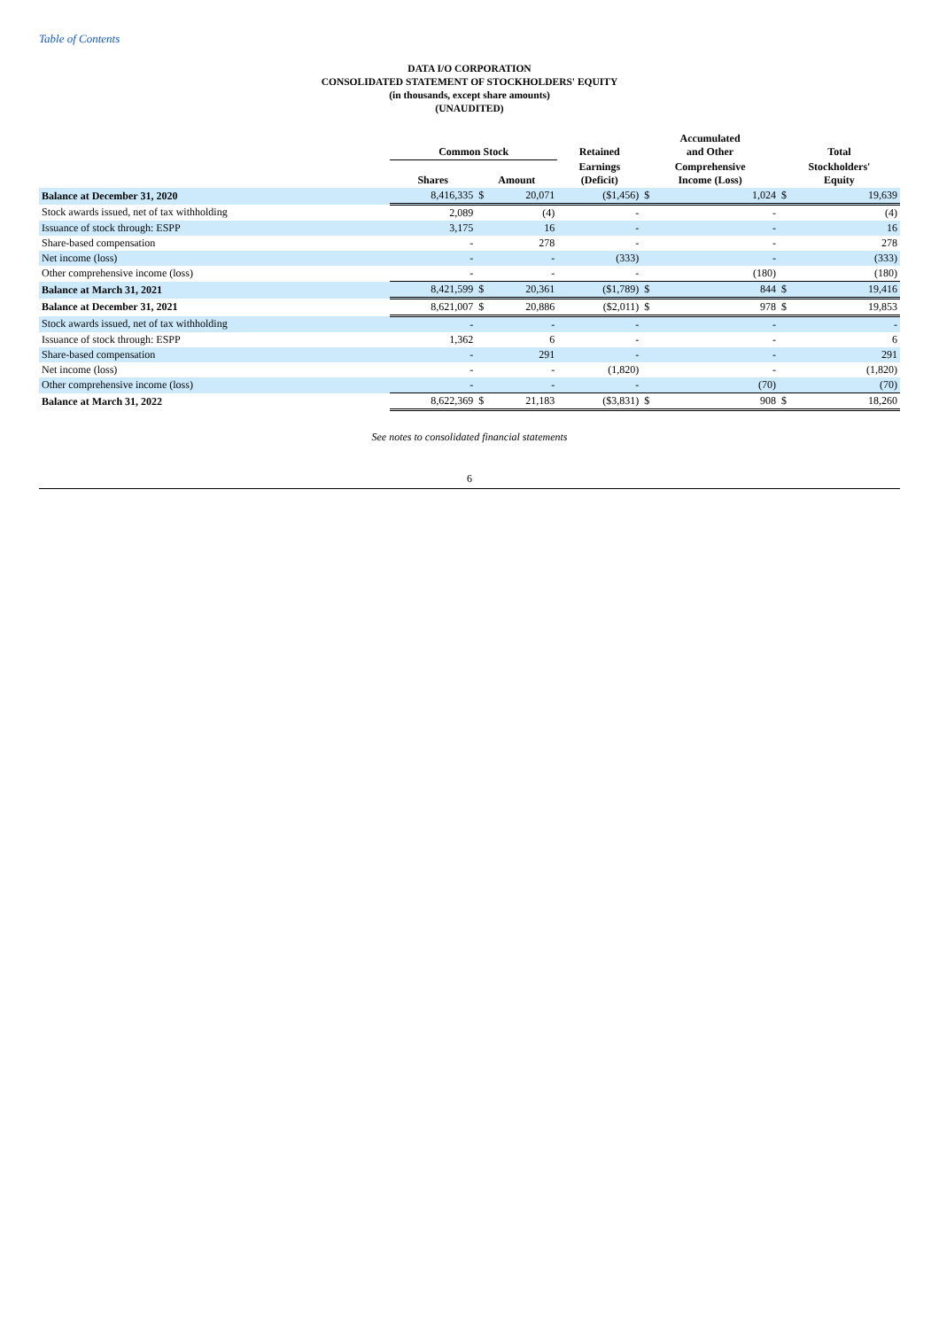Table of Contents
DATA I/O CORPORATION
CONSOLIDATED STATEMENT OF STOCKHOLDERS' EQUITY
(in thousands, except share amounts)
(UNAUDITED)
| | Common Stock | | | Retained | Accumulated and Other | | Total | |
| --- | --- | --- | --- | --- | --- | --- | --- | --- |
| | Shares | Amount | | Earnings (Deficit) | Comprehensive Income (Loss) | | Stockholders' Equity | |
| Balance at December 31, 2020 | 8,416,335 | $ | 20,071 | ($1,456) | $ | 1,024 | $ | 19,639 |
| Stock awards issued, net of tax withholding | 2,089 | | (4) | - | | - | | (4) |
| Issuance of stock through: ESPP | 3,175 | | 16 | - | | - | | 16 |
| Share-based compensation | - | | 278 | - | | - | | 278 |
| Net income (loss) | - | | - | (333) | | - | | (333) |
| Other comprehensive income (loss) | - | | - | - | | (180) | | (180) |
| Balance at March 31, 2021 | 8,421,599 | $ | 20,361 | ($1,789) | $ | 844 | $ | 19,416 |
| Balance at December 31, 2021 | 8,621,007 | $ | 20,886 | ($2,011) | $ | 978 | $ | 19,853 |
| Stock awards issued, net of tax withholding | - | | - | - | | - | | - |
| Issuance of stock through: ESPP | 1,362 | | 6 | - | | - | | 6 |
| Share-based compensation | - | | 291 | - | | - | | 291 |
| Net income (loss) | - | | - | (1,820) | | - | | (1,820) |
| Other comprehensive income (loss) | - | | - | - | | (70) | | (70) |
| Balance at March 31, 2022 | 8,622,369 | $ | 21,183 | ($3,831) | $ | 908 | $ | 18,260 |
See notes to consolidated financial statements
6